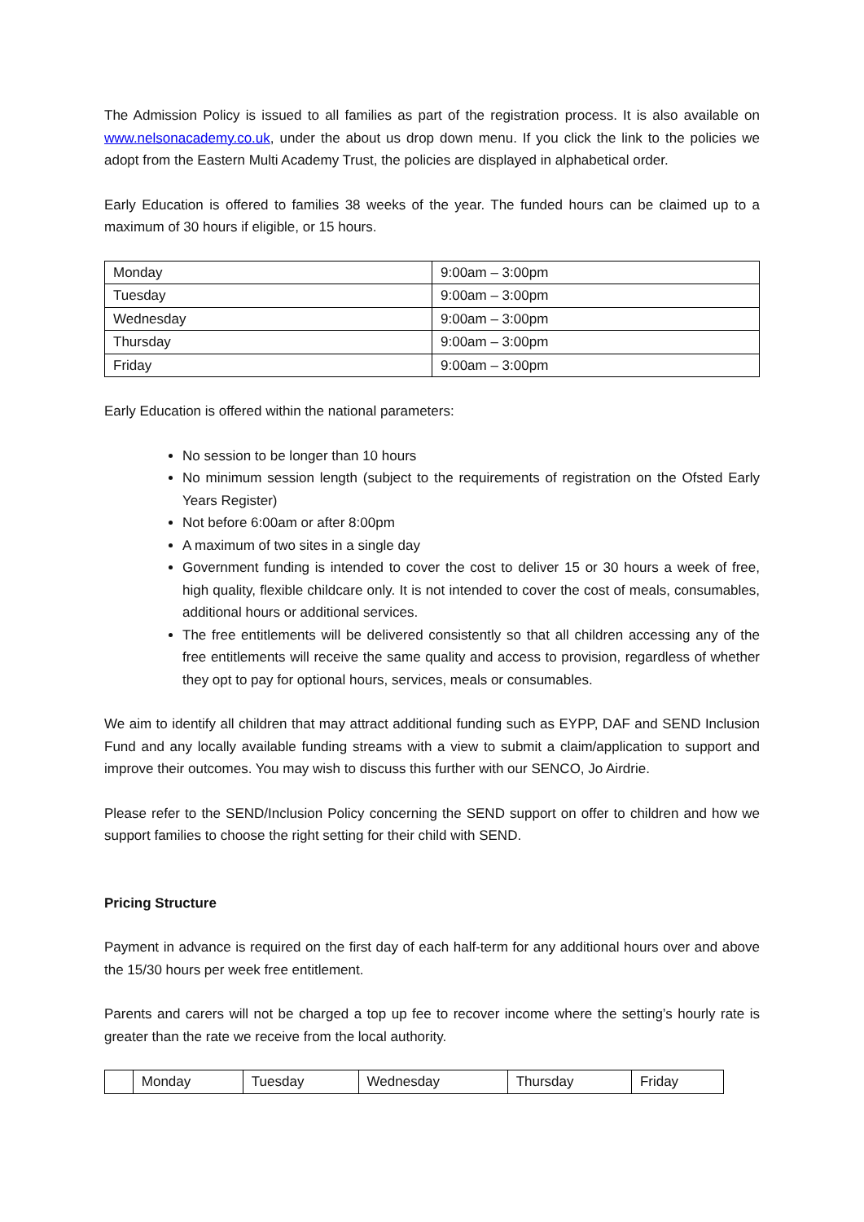The Admission Policy is issued to all families as part of the registration process. It is also available on www.nelsonacademy.co.uk, under the about us drop down menu. If you click the link to the policies we adopt from the Eastern Multi Academy Trust, the policies are displayed in alphabetical order.
Early Education is offered to families 38 weeks of the year. The funded hours can be claimed up to a maximum of 30 hours if eligible, or 15 hours.
| Monday | 9:00am – 3:00pm |
| Tuesday | 9:00am – 3:00pm |
| Wednesday | 9:00am – 3:00pm |
| Thursday | 9:00am – 3:00pm |
| Friday | 9:00am – 3:00pm |
Early Education is offered within the national parameters:
No session to be longer than 10 hours
No minimum session length (subject to the requirements of registration on the Ofsted Early Years Register)
Not before 6:00am or after 8:00pm
A maximum of two sites in a single day
Government funding is intended to cover the cost to deliver 15 or 30 hours a week of free, high quality, flexible childcare only. It is not intended to cover the cost of meals, consumables, additional hours or additional services.
The free entitlements will be delivered consistently so that all children accessing any of the free entitlements will receive the same quality and access to provision, regardless of whether they opt to pay for optional hours, services, meals or consumables.
We aim to identify all children that may attract additional funding such as EYPP, DAF and SEND Inclusion Fund and any locally available funding streams with a view to submit a claim/application to support and improve their outcomes. You may wish to discuss this further with our SENCO, Jo Airdrie.
Please refer to the SEND/Inclusion Policy concerning the SEND support on offer to children and how we support families to choose the right setting for their child with SEND.
Pricing Structure
Payment in advance is required on the first day of each half-term for any additional hours over and above the 15/30 hours per week free entitlement.
Parents and carers will not be charged a top up fee to recover income where the setting’s hourly rate is greater than the rate we receive from the local authority.
| | Monday | Tuesday | Wednesday | Thursday | Friday |